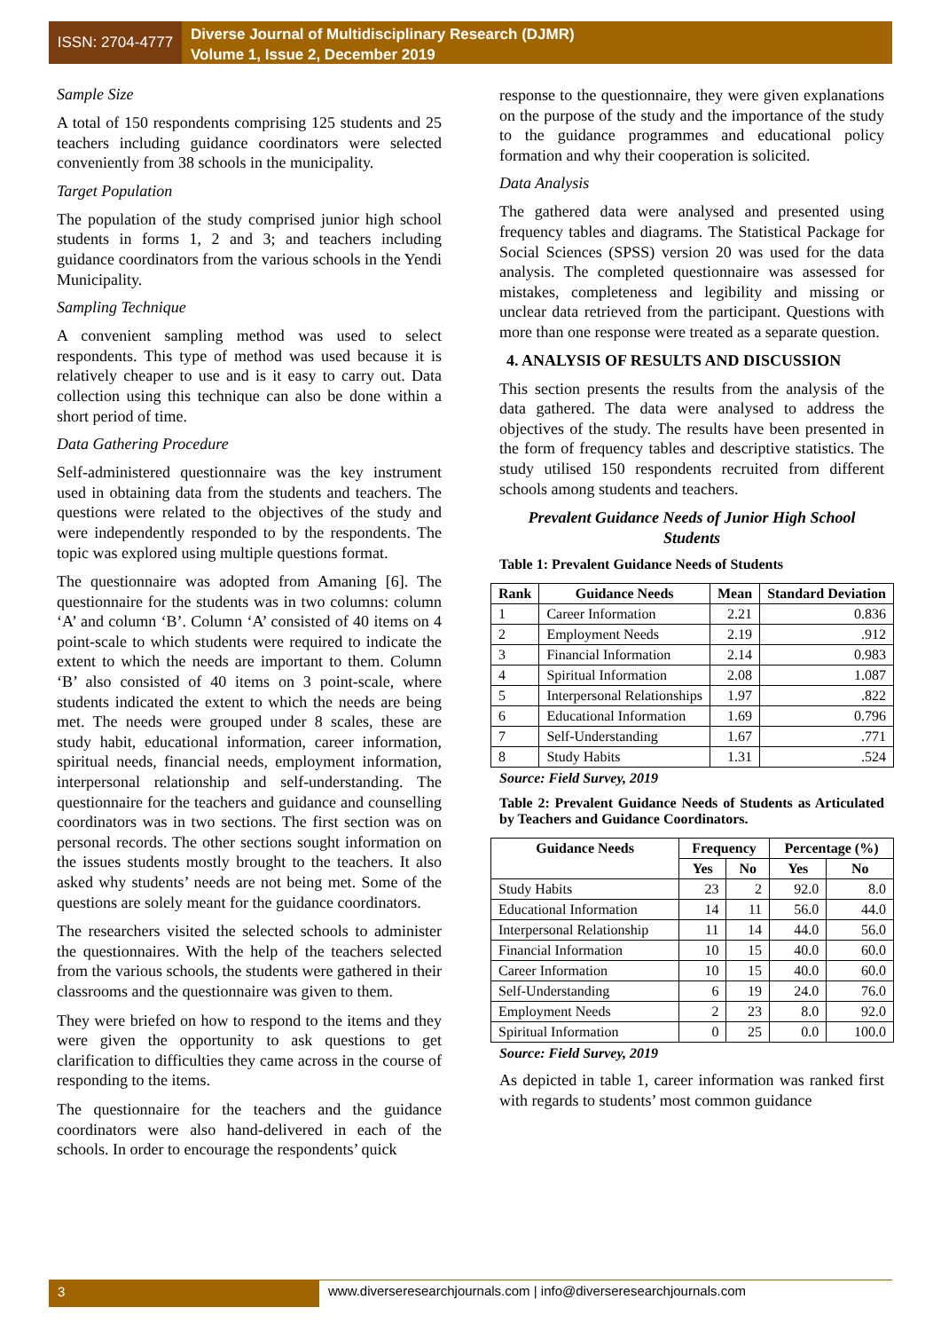ISSN: 2704-4777
Diverse Journal of Multidisciplinary Research (DJMR)
Volume 1, Issue 2, December 2019
Sample Size
A total of 150 respondents comprising 125 students and 25 teachers including guidance coordinators were selected conveniently from 38 schools in the municipality.
Target Population
The population of the study comprised junior high school students in forms 1, 2 and 3; and teachers including guidance coordinators from the various schools in the Yendi Municipality.
Sampling Technique
A convenient sampling method was used to select respondents. This type of method was used because it is relatively cheaper to use and is it easy to carry out. Data collection using this technique can also be done within a short period of time.
Data Gathering Procedure
Self-administered questionnaire was the key instrument used in obtaining data from the students and teachers. The questions were related to the objectives of the study and were independently responded to by the respondents. The topic was explored using multiple questions format.
The questionnaire was adopted from Amaning [6]. The questionnaire for the students was in two columns: column ‘A’ and column ‘B’. Column ‘A’ consisted of 40 items on 4 point-scale to which students were required to indicate the extent to which the needs are important to them. Column ‘B’ also consisted of 40 items on 3 point-scale, where students indicated the extent to which the needs are being met. The needs were grouped under 8 scales, these are study habit, educational information, career information, spiritual needs, financial needs, employment information, interpersonal relationship and self-understanding. The questionnaire for the teachers and guidance and counselling coordinators was in two sections. The first section was on personal records. The other sections sought information on the issues students mostly brought to the teachers. It also asked why students’ needs are not being met. Some of the questions are solely meant for the guidance coordinators.
The researchers visited the selected schools to administer the questionnaires. With the help of the teachers selected from the various schools, the students were gathered in their classrooms and the questionnaire was given to them.
They were briefed on how to respond to the items and they were given the opportunity to ask questions to get clarification to difficulties they came across in the course of responding to the items.
The questionnaire for the teachers and the guidance coordinators were also hand-delivered in each of the schools. In order to encourage the respondents’ quick
response to the questionnaire, they were given explanations on the purpose of the study and the importance of the study to the guidance programmes and educational policy formation and why their cooperation is solicited.
Data Analysis
The gathered data were analysed and presented using frequency tables and diagrams. The Statistical Package for Social Sciences (SPSS) version 20 was used for the data analysis. The completed questionnaire was assessed for mistakes, completeness and legibility and missing or unclear data retrieved from the participant. Questions with more than one response were treated as a separate question.
4. ANALYSIS OF RESULTS AND DISCUSSION
This section presents the results from the analysis of the data gathered. The data were analysed to address the objectives of the study. The results have been presented in the form of frequency tables and descriptive statistics. The study utilised 150 respondents recruited from different schools among students and teachers.
Prevalent Guidance Needs of Junior High School Students
Table 1: Prevalent Guidance Needs of Students
| Rank | Guidance Needs | Mean | Standard Deviation |
| --- | --- | --- | --- |
| 1 | Career Information | 2.21 | 0.836 |
| 2 | Employment Needs | 2.19 | .912 |
| 3 | Financial Information | 2.14 | 0.983 |
| 4 | Spiritual Information | 2.08 | 1.087 |
| 5 | Interpersonal Relationships | 1.97 | .822 |
| 6 | Educational Information | 1.69 | 0.796 |
| 7 | Self-Understanding | 1.67 | .771 |
| 8 | Study Habits | 1.31 | .524 |
Source: Field Survey, 2019
Table 2: Prevalent Guidance Needs of Students as Articulated by Teachers and Guidance Coordinators.
| Guidance Needs | Frequency | | Percentage (%) | |
| --- | --- | --- | --- | --- |
| | Yes | No | Yes | No |
| Study Habits | 23 | 2 | 92.0 | 8.0 |
| Educational Information | 14 | 11 | 56.0 | 44.0 |
| Interpersonal Relationship | 11 | 14 | 44.0 | 56.0 |
| Financial Information | 10 | 15 | 40.0 | 60.0 |
| Career Information | 10 | 15 | 40.0 | 60.0 |
| Self-Understanding | 6 | 19 | 24.0 | 76.0 |
| Employment Needs | 2 | 23 | 8.0 | 92.0 |
| Spiritual Information | 0 | 25 | 0.0 | 100.0 |
Source: Field Survey, 2019
As depicted in table 1, career information was ranked first with regards to students’ most common guidance
3 www.diverseresearchjournals.com | info@diverseresearchjournals.com